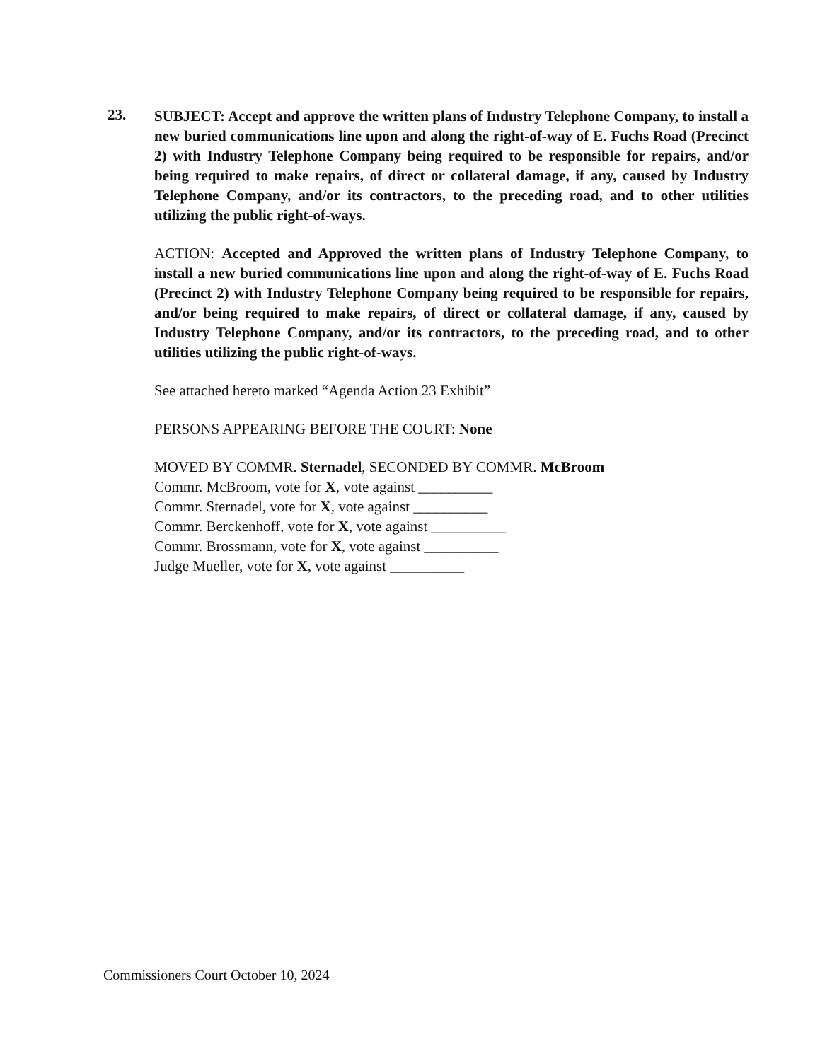23.
SUBJECT: Accept and approve the written plans of Industry Telephone Company, to install a new buried communications line upon and along the right-of-way of E. Fuchs Road (Precinct 2) with Industry Telephone Company being required to be responsible for repairs, and/or being required to make repairs, of direct or collateral damage, if any, caused by Industry Telephone Company, and/or its contractors, to the preceding road, and to other utilities utilizing the public right-of-ways.
ACTION: Accepted and Approved the written plans of Industry Telephone Company, to install a new buried communications line upon and along the right-of-way of E. Fuchs Road (Precinct 2) with Industry Telephone Company being required to be responsible for repairs, and/or being required to make repairs, of direct or collateral damage, if any, caused by Industry Telephone Company, and/or its contractors, to the preceding road, and to other utilities utilizing the public right-of-ways.
See attached hereto marked “Agenda Action 23 Exhibit”
PERSONS APPEARING BEFORE THE COURT: None
MOVED BY COMMR. Sternadel, SECONDED BY COMMR. McBroom
Commr. McBroom, vote for X, vote against __________
Commr. Sternadel, vote for X, vote against __________
Commr. Berckenhoff, vote for X, vote against __________
Commr. Brossmann, vote for X, vote against __________
Judge Mueller, vote for X, vote against __________
Commissioners Court October 10, 2024